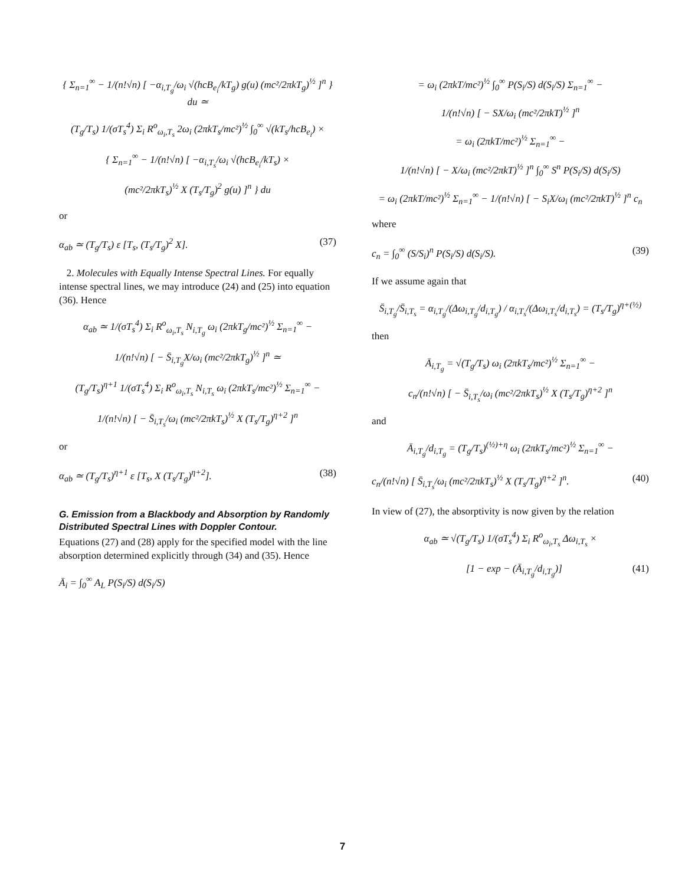{ Σ<sub>n=1</sub><sup>∞</sup> − 1/(n!√n) [ −α<sub>i,T<sub>g</sub></sub>/ω<sub>i</sub> √(hcB<sub>e<sub>i</sub></sub>/kT<sub>g</sub>) g(u) (mc²/2πkT<sub>g</sub>)<sup>½</sup> ]<sup>n</sup> } du ≃
(T<sub>g</sub>/T<sub>s</sub>) 1/(σT<sub>s</sub><sup>4</sup>) Σ<sub>i</sub> R<sup>o</sup><sub>ω<sub>i</sub>,T<sub>s</sub></sub> 2ω<sub>i</sub> (2πkT<sub>s</sub>/mc²)<sup>½</sup> ∫<sub>0</sub><sup>∞</sup> √(kT<sub>s</sub>/hcB<sub>e<sub>i</sub></sub>) ×
{ Σ<sub>n=1</sub><sup>∞</sup> − 1/(n!√n) [ −α<sub>i,T<sub>s</sub></sub>/ω<sub>i</sub> √(hcB<sub>e<sub>i</sub></sub>/kT<sub>s</sub>) ×
(mc²/2πkT<sub>s</sub>)<sup>½</sup> X (T<sub>s</sub>/T<sub>g</sub>)<sup>2</sup> g(u) ]<sup>n</sup> } du
or
α<sub>ab</sub> ≃ (T<sub>g</sub>/T<sub>s</sub>) ε [T<sub>s</sub>, (T<sub>s</sub>/T<sub>g</sub>)<sup>2</sup> X]. (37)
2. Molecules with Equally Intense Spectral Lines. For equally intense spectral lines, we may introduce (24) and (25) into equation (36). Hence
α<sub>ab</sub> ≃ 1/(σT<sub>s</sub><sup>4</sup>) Σ<sub>i</sub> R<sup>o</sup><sub>ω<sub>i</sub>,T<sub>s</sub></sub> N<sub>i,T<sub>g</sub></sub> ω<sub>i</sub> (2πkT<sub>g</sub>/mc²)<sup>½</sup> Σ<sub>n=1</sub><sup>∞</sup> −
1/(n!√n) [ − S̄<sub>i,T<sub>g</sub></sub>X/ω<sub>i</sub> (mc²/2πkT<sub>g</sub>)<sup>½</sup> ]<sup>n</sup> ≃
(T<sub>g</sub>/T<sub>s</sub>)<sup>η+1</sup> 1/(σT<sub>s</sub><sup>4</sup>) Σ<sub>i</sub> R<sup>o</sup><sub>ω<sub>i</sub>,T<sub>s</sub></sub> N<sub>i,T<sub>s</sub></sub> ω<sub>i</sub> (2πkT<sub>s</sub>/mc²)<sup>½</sup> Σ<sub>n=1</sub><sup>∞</sup> −
1/(n!√n) [ − S̄<sub>i,T<sub>s</sub></sub>/ω<sub>i</sub> (mc²/2πkT<sub>s</sub>)<sup>½</sup> X (T<sub>s</sub>/T<sub>g</sub>)<sup>η+2</sup> ]<sup>n</sup>
or
α<sub>ab</sub> ≃ (T<sub>g</sub>/T<sub>s</sub>)<sup>η+1</sup> ε [T<sub>s</sub>, X (T<sub>s</sub>/T<sub>g</sub>)<sup>η+2</sup>]. (38)
G. Emission from a Blackbody and Absorption by Randomly Distributed Spectral Lines with Doppler Contour.
Equations (27) and (28) apply for the specified model with the line absorption determined explicitly through (34) and (35). Hence
Ā<sub>i</sub> = ∫<sub>0</sub><sup>∞</sup> A<sub>L</sub> P(S<sub>i</sub>/S) d(S<sub>i</sub>/S)
= ω<sub>i</sub> (2πkT/mc²)<sup>½</sup> ∫<sub>0</sub><sup>∞</sup> P(S<sub>i</sub>/S) d(S<sub>i</sub>/S) Σ<sub>n=1</sub><sup>∞</sup> −
1/(n!√n) [ − SX/ω<sub>i</sub> (mc²/2πkT)<sup>½</sup> ]<sup>n</sup>
= ω<sub>i</sub> (2πkT/mc²)<sup>½</sup> Σ<sub>n=1</sub><sup>∞</sup> −
1/(n!√n) [ − X/ω<sub>i</sub> (mc²/2πkT)<sup>½</sup> ]<sup>n</sup> ∫<sub>0</sub><sup>∞</sup> S<sup>n</sup> P(S<sub>i</sub>/S) d(S<sub>i</sub>/S)
= ω<sub>i</sub> (2πkT/mc²)<sup>½</sup> Σ<sub>n=1</sub><sup>∞</sup> − 1/(n!√n) [ − S<sub>i</sub>X/ω<sub>i</sub> (mc²/2πkT)<sup>½</sup> ]<sup>n</sup> c<sub>n</sub>
where
c<sub>n</sub> = ∫<sub>0</sub><sup>∞</sup> (S/S<sub>i</sub>)<sup>n</sup> P(S<sub>i</sub>/S) d(S<sub>i</sub>/S). (39)
If we assume again that
S̄<sub>i,T<sub>g</sub></sub>/S̄<sub>i,T<sub>s</sub></sub> = α<sub>i,T<sub>g</sub></sub>/(Δω<sub>i,T<sub>g</sub></sub>/d<sub>i,T<sub>g</sub></sub>) / α<sub>i,T<sub>s</sub></sub>/(Δω<sub>i,T<sub>s</sub></sub>/d<sub>i,T<sub>s</sub></sub>) = (T<sub>s</sub>/T<sub>g</sub>)<sup>η+(½)</sup>
then
Ā<sub>i,T<sub>g</sub></sub> = √(T<sub>g</sub>/T<sub>s</sub>) ω<sub>i</sub> (2πkT<sub>s</sub>/mc²)<sup>½</sup> Σ<sub>n=1</sub><sup>∞</sup> −
c<sub>n</sub>/(n!√n) [ − S̄<sub>i,T<sub>s</sub></sub>/ω<sub>i</sub> (mc²/2πkT<sub>s</sub>)<sup>½</sup> X (T<sub>s</sub>/T<sub>g</sub>)<sup>η+2</sup> ]<sup>n</sup>
and
Ā<sub>i,T<sub>g</sub></sub>/d<sub>i,T<sub>g</sub></sub> = (T<sub>g</sub>/T<sub>s</sub>)<sup>(½)+η</sup> ω<sub>i</sub> (2πkT<sub>s</sub>/mc²)<sup>½</sup> Σ<sub>n=1</sub><sup>∞</sup> −
c<sub>n</sub>/(n!√n) [ S̄<sub>i,T<sub>s</sub></sub>/ω<sub>i</sub> (mc²/2πkT<sub>s</sub>)<sup>½</sup> X (T<sub>s</sub>/T<sub>g</sub>)<sup>η+2</sup> ]<sup>n</sup>. (40)
In view of (27), the absorptivity is now given by the relation
α<sub>ab</sub> ≃ √(T<sub>g</sub>/T<sub>s</sub>) 1/(σT<sub>s</sub><sup>4</sup>) Σ<sub>i</sub> R<sup>o</sup><sub>ω<sub>i</sub>,T<sub>s</sub></sub> Δω<sub>i,T<sub>s</sub></sub> ×
[1 − exp − (Ā<sub>i,T<sub>g</sub></sub>/d<sub>i,T<sub>g</sub></sub>)] (41)
7